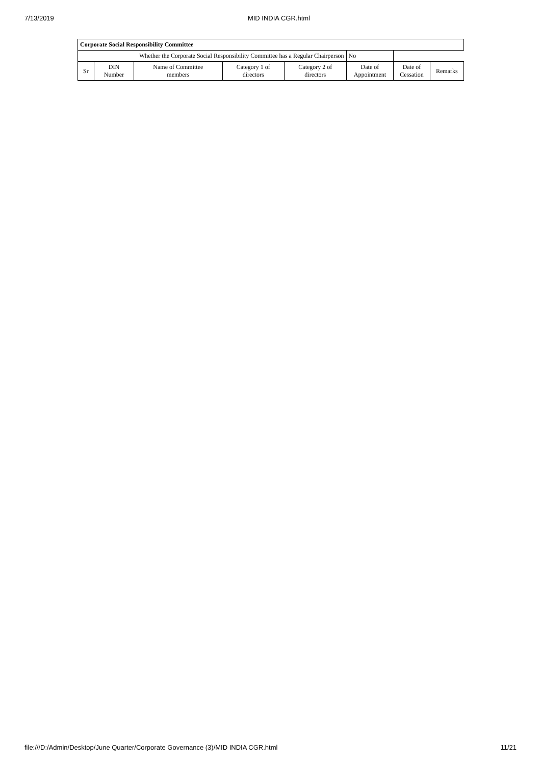7/13/2019 MID INDIA CGR.html
| Corporate Social Responsibility Committee | | | | | | | |
| --- | --- | --- | --- | --- | --- | --- | --- |
| Whether the Corporate Social Responsibility Committee has a Regular Chairperson | | | | | No | | |
| Sr | DIN Number | Name of Committee members | Category 1 of directors | Category 2 of directors | Date of Appointment | Date of Cessation | Remarks |
file:///D:/Admin/Desktop/June Quarter/Corporate Governance (3)/MID INDIA CGR.html 11/21